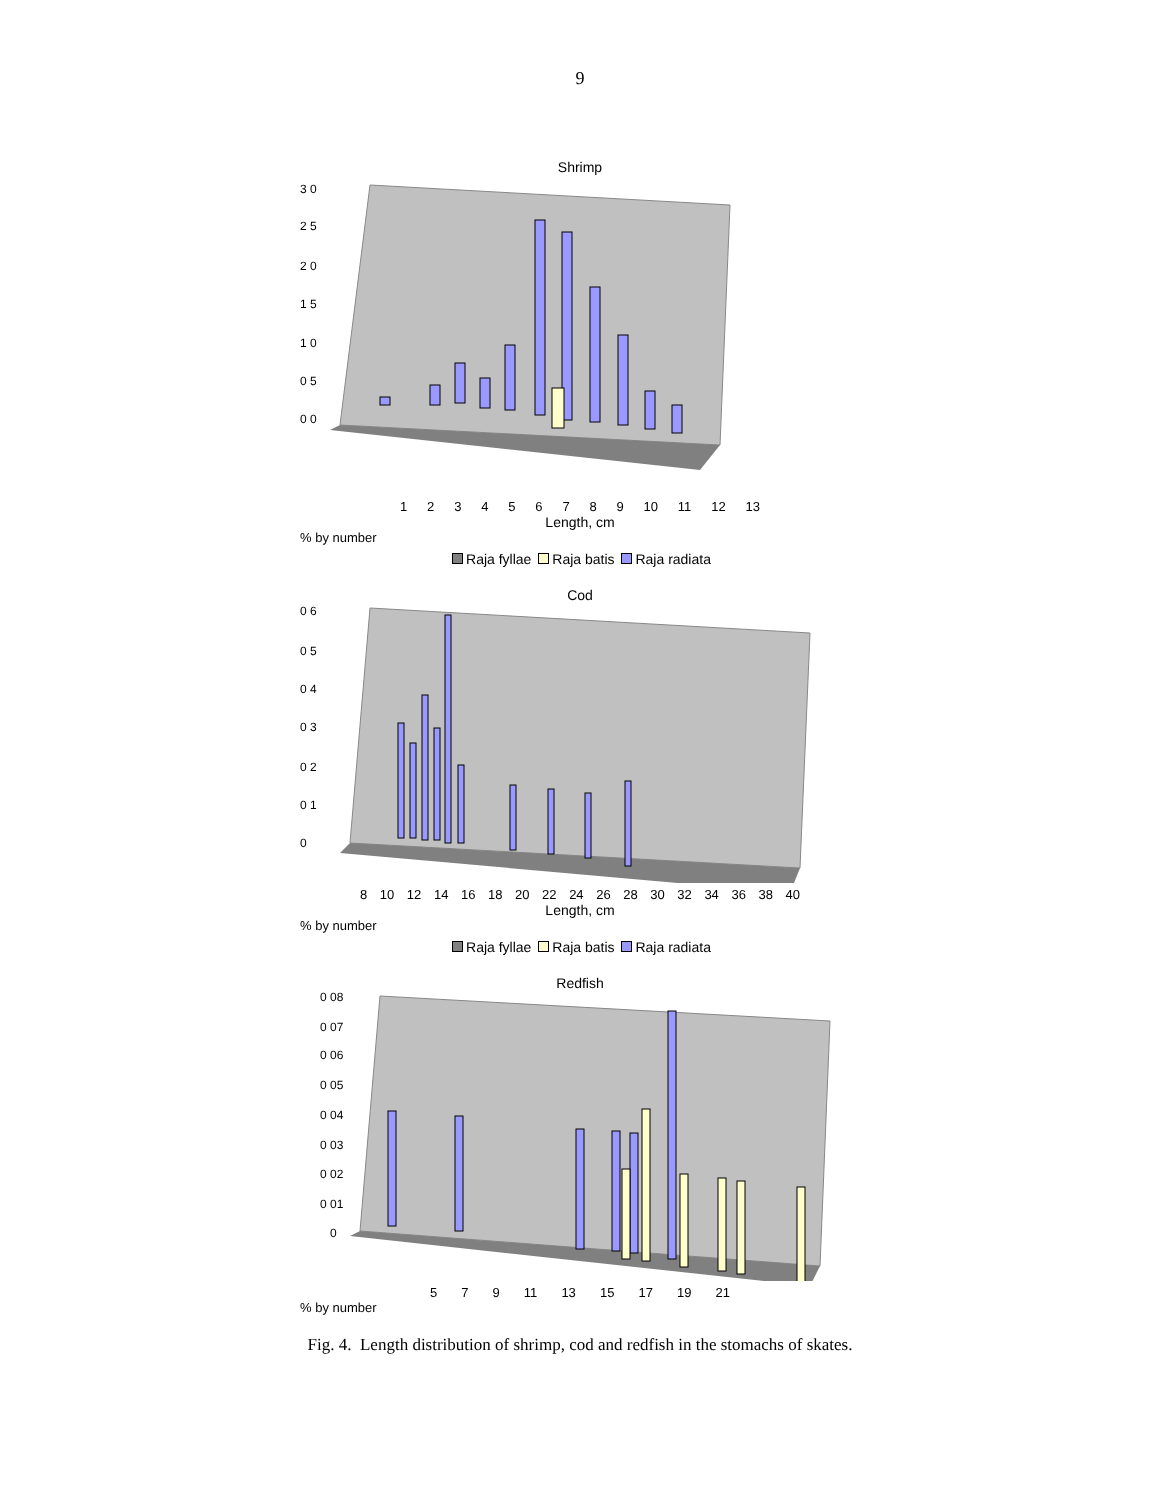9
Shrimp
3 0
2 5
2 0
1 5
1 0
0 5
0 0
1 2 3 4 5 6 7 8 9 10 11 12 13
Length, cm
% by number
Raja fyllae Raja batis Raja radiata
Cod
0 6
0 5
0 4
0 3
0 2
0 1
0
8 10 12 14 16 18 20 22 24 26 28 30 32 34 36 38 40
Length, cm
% by number
Raja fyllae Raja batis Raja radiata
Redfish
0 08
0 07
0 06
0 05
0 04
0 03
0 02
0 01
0
5 7 9 11 13 15 17 19 21
% by number
Fig. 4. Length distribution of shrimp, cod and redfish in the stomachs of skates.